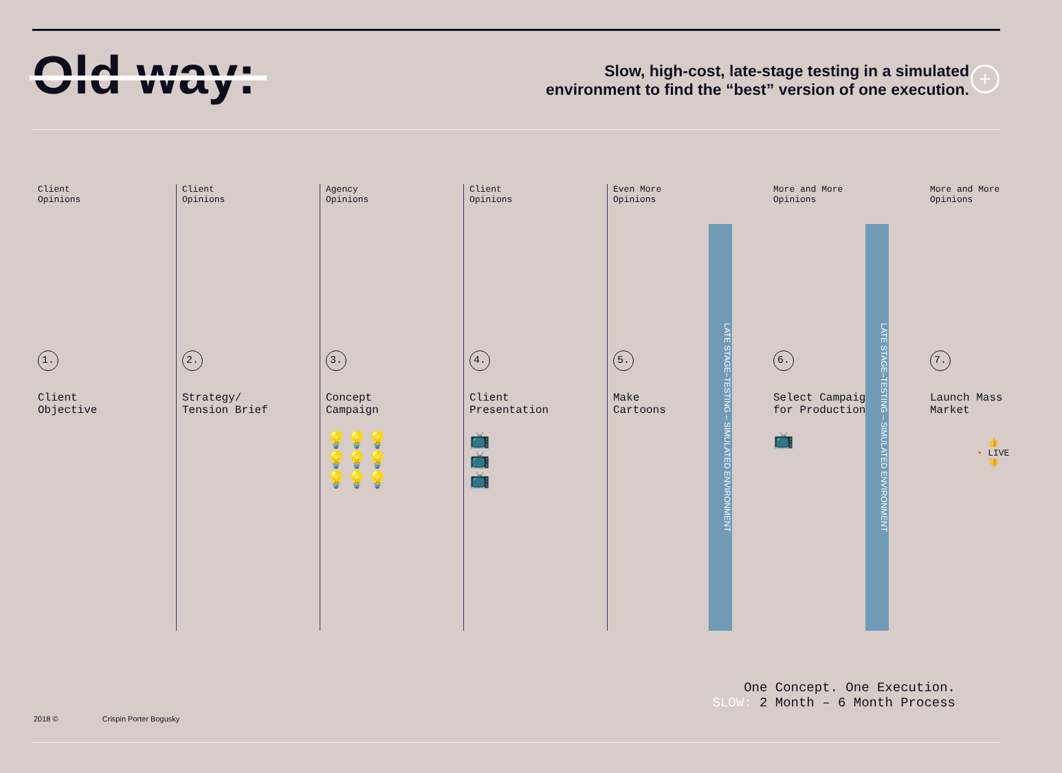Old way:
Slow, high-cost, late-stage testing in a simulated
environment to find the “best” version of one execution.
+
Client
Opinions
1.
Client
Objective
Client
Opinions
2.
Strategy/
Tension Brief
Agency
Opinions
3.
Concept
Campaign
💡💡💡
💡💡💡
💡💡💡
Client
Opinions
4.
Client
Presentation
📺
📺
📺
Even More
Opinions
5.
Make
Cartoons
More and More
Opinions
6.
Select Campaign
for Production
📺
More and More
Opinions
7.
Launch Mass
Market
👍
• LIVE
👎
LATE STAGE–TESTING – SIMULATED ENVIRONMENT
LATE STAGE–TESTING – SIMULATED ENVIRONMENT
One Concept. One Execution.
SLOW: 2 Month – 6 Month Process
2018 © Crispin Porter Bogusky